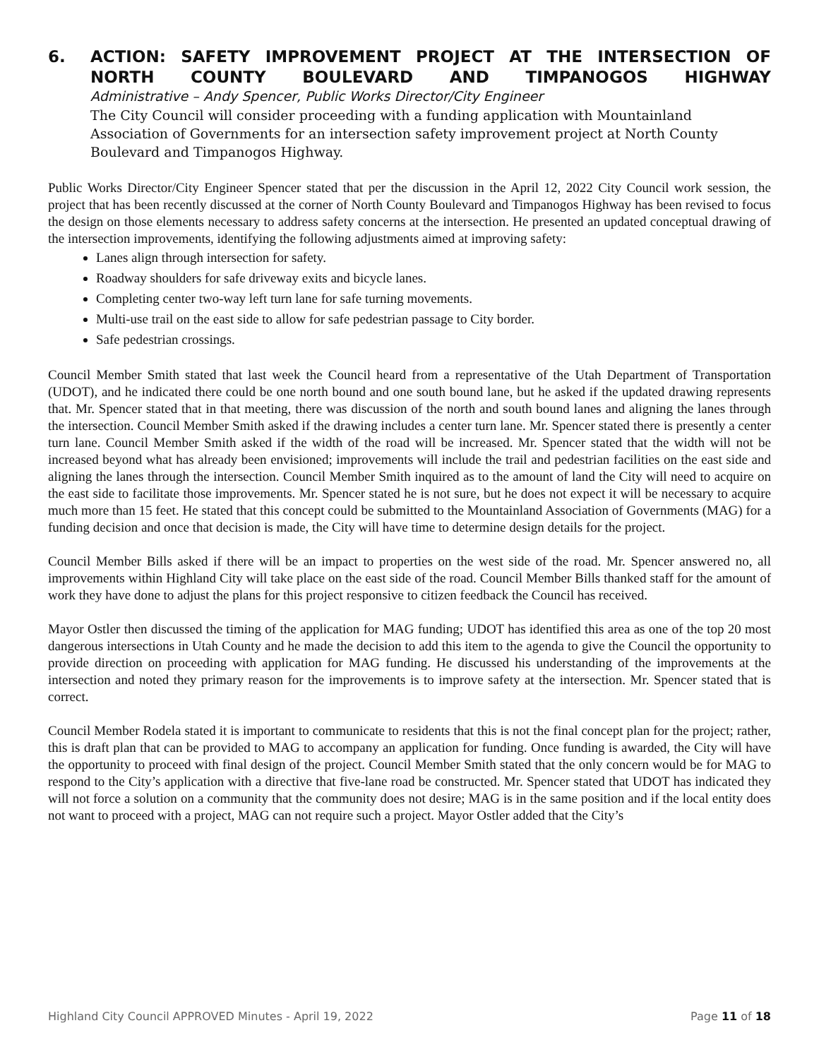6. ACTION: SAFETY IMPROVEMENT PROJECT AT THE INTERSECTION OF NORTH COUNTY BOULEVARD AND TIMPANOGOS HIGHWAY
Administrative – Andy Spencer, Public Works Director/City Engineer
The City Council will consider proceeding with a funding application with Mountainland Association of Governments for an intersection safety improvement project at North County Boulevard and Timpanogos Highway.
Public Works Director/City Engineer Spencer stated that per the discussion in the April 12, 2022 City Council work session, the project that has been recently discussed at the corner of North County Boulevard and Timpanogos Highway has been revised to focus the design on those elements necessary to address safety concerns at the intersection. He presented an updated conceptual drawing of the intersection improvements, identifying the following adjustments aimed at improving safety:
Lanes align through intersection for safety.
Roadway shoulders for safe driveway exits and bicycle lanes.
Completing center two-way left turn lane for safe turning movements.
Multi-use trail on the east side to allow for safe pedestrian passage to City border.
Safe pedestrian crossings.
Council Member Smith stated that last week the Council heard from a representative of the Utah Department of Transportation (UDOT), and he indicated there could be one north bound and one south bound lane, but he asked if the updated drawing represents that. Mr. Spencer stated that in that meeting, there was discussion of the north and south bound lanes and aligning the lanes through the intersection. Council Member Smith asked if the drawing includes a center turn lane. Mr. Spencer stated there is presently a center turn lane. Council Member Smith asked if the width of the road will be increased. Mr. Spencer stated that the width will not be increased beyond what has already been envisioned; improvements will include the trail and pedestrian facilities on the east side and aligning the lanes through the intersection. Council Member Smith inquired as to the amount of land the City will need to acquire on the east side to facilitate those improvements. Mr. Spencer stated he is not sure, but he does not expect it will be necessary to acquire much more than 15 feet. He stated that this concept could be submitted to the Mountainland Association of Governments (MAG) for a funding decision and once that decision is made, the City will have time to determine design details for the project.
Council Member Bills asked if there will be an impact to properties on the west side of the road. Mr. Spencer answered no, all improvements within Highland City will take place on the east side of the road. Council Member Bills thanked staff for the amount of work they have done to adjust the plans for this project responsive to citizen feedback the Council has received.
Mayor Ostler then discussed the timing of the application for MAG funding; UDOT has identified this area as one of the top 20 most dangerous intersections in Utah County and he made the decision to add this item to the agenda to give the Council the opportunity to provide direction on proceeding with application for MAG funding. He discussed his understanding of the improvements at the intersection and noted they primary reason for the improvements is to improve safety at the intersection. Mr. Spencer stated that is correct.
Council Member Rodela stated it is important to communicate to residents that this is not the final concept plan for the project; rather, this is draft plan that can be provided to MAG to accompany an application for funding. Once funding is awarded, the City will have the opportunity to proceed with final design of the project. Council Member Smith stated that the only concern would be for MAG to respond to the City’s application with a directive that five-lane road be constructed. Mr. Spencer stated that UDOT has indicated they will not force a solution on a community that the community does not desire; MAG is in the same position and if the local entity does not want to proceed with a project, MAG can not require such a project. Mayor Ostler added that the City’s
Highland City Council APPROVED Minutes - April 19, 2022 Page 11 of 18